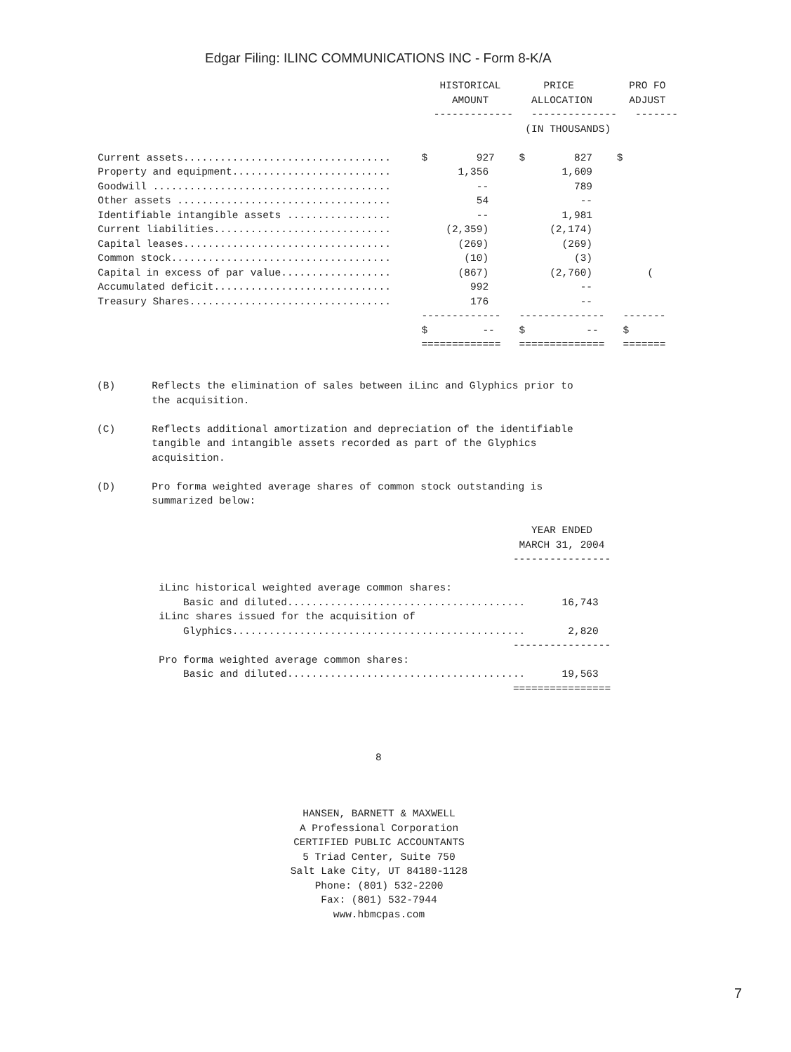Edgar Filing: ILINC COMMUNICATIONS INC - Form 8-K/A
                                                                        HISTORICAL       PRICE         PRO FO
                                                                          AMOUNT       ALLOCATION      ADJUST
                                                                       -------------   --------------   -------
                                                                                      (IN THOUSANDS)

                Current assets..................................     $        927    $        827    $
                Property and equipment..........................           1,356            1,609
                Goodwill .......................................              --              789
                Other assets ...................................              54               --
                Identifiable intangible assets .................              --            1,981
                Current liabilities.............................         (2,359)          (2,174)
                Capital leases..................................           (269)            (269)
                Common stock....................................            (10)              (3)
                Capital in excess of par value..................           (867)          (2,760)         (
                Accumulated deficit.............................             992               --
                Treasury Shares.................................             176               --
                                                                     -------------   --------------   -------
                                                                     $         --    $          --    $
                                                                     =============   ==============   =======
(B)      Reflects the elimination of sales between iLinc and Glyphics prior to
         the acquisition.

(C)      Reflects additional amortization and depreciation of the identifiable
         tangible and intangible assets recorded as part of the Glyphics
         acquisition.

(D)      Pro forma weighted average shares of common stock outstanding is
         summarized below:
                                                                                       YEAR ENDED
                                                                                     MARCH 31, 2004
                                                                                    ----------------

                          iLinc historical weighted average common shares:
                              Basic and diluted.......................................      16,743
                          iLinc shares issued for the acquisition of
                              Glyphics................................................       2,820
                                                                                    ----------------
                          Pro forma weighted average common shares:
                              Basic and diluted.......................................      19,563
                                                                                    ================
8
HANSEN, BARNETT & MAXWELL
A Professional Corporation
CERTIFIED PUBLIC ACCOUNTANTS
5 Triad Center, Suite 750
Salt Lake City, UT 84180-1128
Phone: (801) 532-2200
Fax: (801) 532-7944
www.hbmcpas.com
7